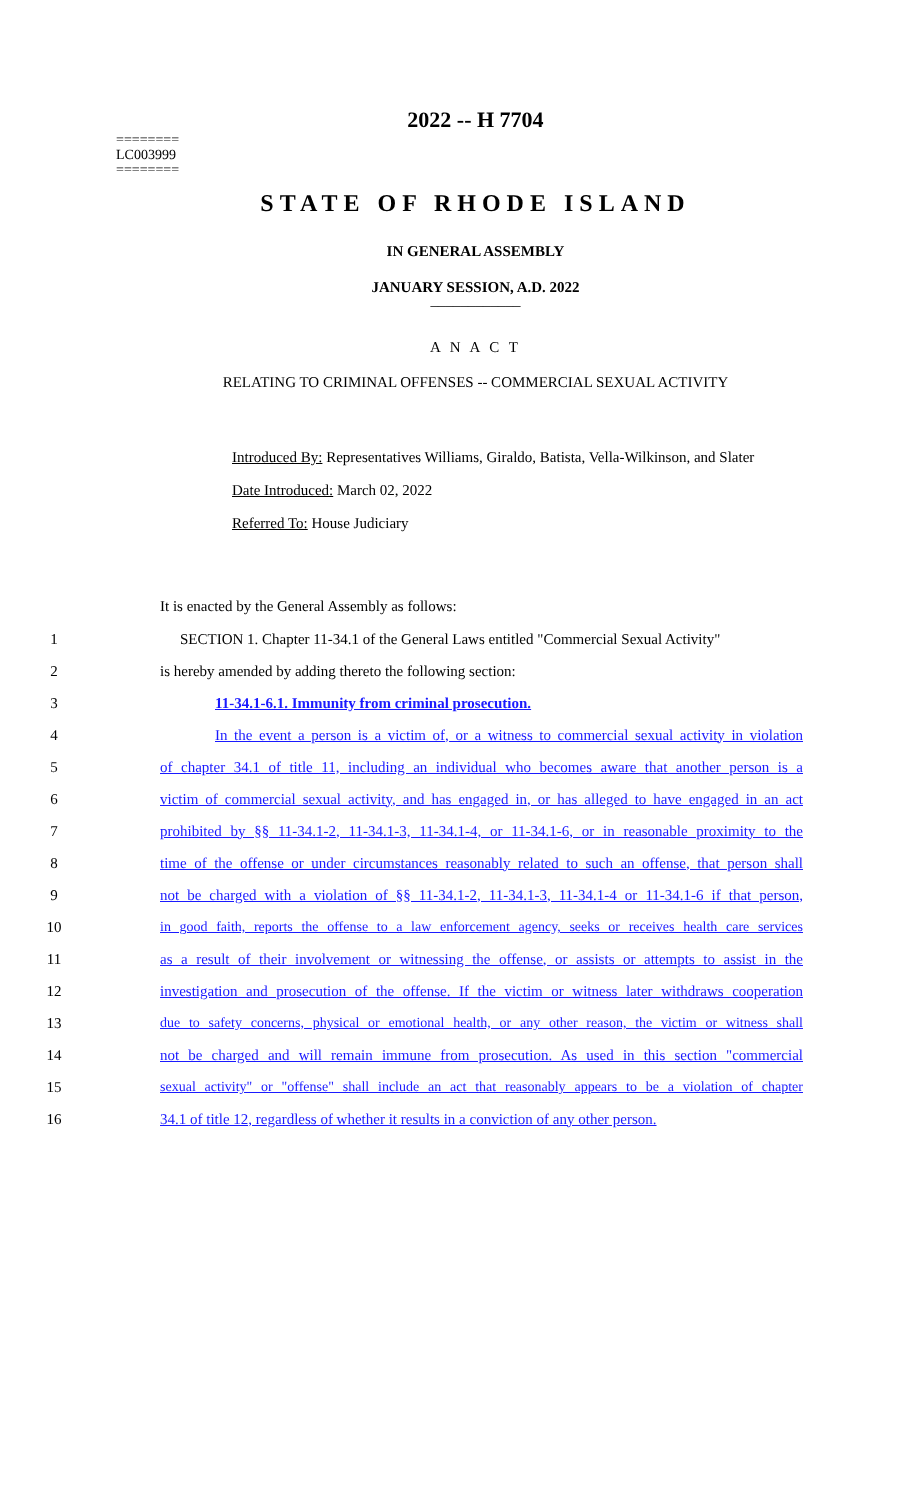========
LC003999
========
2022 -- H 7704
STATE OF RHODE ISLAND
IN GENERAL ASSEMBLY
JANUARY SESSION, A.D. 2022
____________
A N A C T
RELATING TO CRIMINAL OFFENSES -- COMMERCIAL SEXUAL ACTIVITY
Introduced By: Representatives Williams, Giraldo, Batista, Vella-Wilkinson, and Slater
Date Introduced: March 02, 2022
Referred To: House Judiciary
It is enacted by the General Assembly as follows:
1 SECTION 1. Chapter 11-34.1 of the General Laws entitled "Commercial Sexual Activity"
2 is hereby amended by adding thereto the following section:
3 11-34.1-6.1. Immunity from criminal prosecution.
4 In the event a person is a victim of, or a witness to commercial sexual activity in violation
5 of chapter 34.1 of title 11, including an individual who becomes aware that another person is a
6 victim of commercial sexual activity, and has engaged in, or has alleged to have engaged in an act
7 prohibited by §§ 11-34.1-2, 11-34.1-3, 11-34.1-4, or 11-34.1-6, or in reasonable proximity to the
8 time of the offense or under circumstances reasonably related to such an offense, that person shall
9 not be charged with a violation of §§ 11-34.1-2, 11-34.1-3, 11-34.1-4 or 11-34.1-6 if that person,
10 in good faith, reports the offense to a law enforcement agency, seeks or receives health care services
11 as a result of their involvement or witnessing the offense, or assists or attempts to assist in the
12 investigation and prosecution of the offense. If the victim or witness later withdraws cooperation
13 due to safety concerns, physical or emotional health, or any other reason, the victim or witness shall
14 not be charged and will remain immune from prosecution. As used in this section "commercial
15 sexual activity" or "offense" shall include an act that reasonably appears to be a violation of chapter
16 34.1 of title 12, regardless of whether it results in a conviction of any other person.